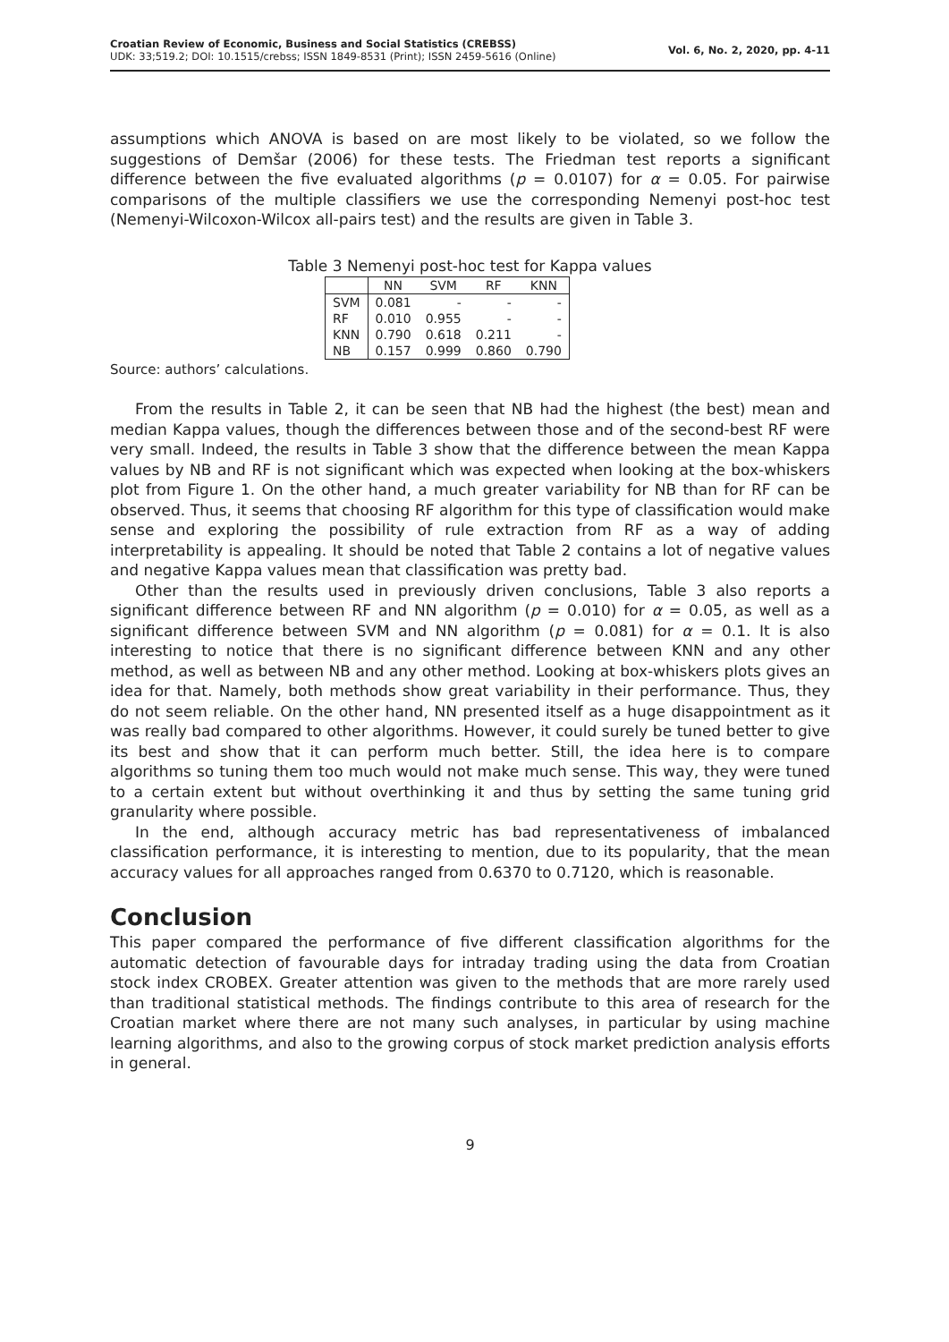Croatian Review of Economic, Business and Social Statistics (CREBSS)
UDK: 33;519.2; DOI: 10.1515/crebss; ISSN 1849-8531 (Print); ISSN 2459-5616 (Online)
Vol. 6, No. 2, 2020, pp. 4-11
assumptions which ANOVA is based on are most likely to be violated, so we follow the suggestions of Demšar (2006) for these tests. The Friedman test reports a significant difference between the five evaluated algorithms (p = 0.0107) for α = 0.05. For pairwise comparisons of the multiple classifiers we use the corresponding Nemenyi post-hoc test (Nemenyi-Wilcoxon-Wilcox all-pairs test) and the results are given in Table 3.
Table 3 Nemenyi post-hoc test for Kappa values
| | NN | SVM | RF | KNN |
| --- | --- | --- | --- | --- |
| SVM | 0.081 | - | - | - |
| RF | 0.010 | 0.955 | - | - |
| KNN | 0.790 | 0.618 | 0.211 | - |
| NB | 0.157 | 0.999 | 0.860 | 0.790 |
Source: authors’ calculations.
From the results in Table 2, it can be seen that NB had the highest (the best) mean and median Kappa values, though the differences between those and of the second-best RF were very small. Indeed, the results in Table 3 show that the difference between the mean Kappa values by NB and RF is not significant which was expected when looking at the box-whiskers plot from Figure 1. On the other hand, a much greater variability for NB than for RF can be observed. Thus, it seems that choosing RF algorithm for this type of classification would make sense and exploring the possibility of rule extraction from RF as a way of adding interpretability is appealing. It should be noted that Table 2 contains a lot of negative values and negative Kappa values mean that classification was pretty bad.
Other than the results used in previously driven conclusions, Table 3 also reports a significant difference between RF and NN algorithm (p = 0.010) for α = 0.05, as well as a significant difference between SVM and NN algorithm (p = 0.081) for α = 0.1. It is also interesting to notice that there is no significant difference between KNN and any other method, as well as between NB and any other method. Looking at box-whiskers plots gives an idea for that. Namely, both methods show great variability in their performance. Thus, they do not seem reliable. On the other hand, NN presented itself as a huge disappointment as it was really bad compared to other algorithms. However, it could surely be tuned better to give its best and show that it can perform much better. Still, the idea here is to compare algorithms so tuning them too much would not make much sense. This way, they were tuned to a certain extent but without overthinking it and thus by setting the same tuning grid granularity where possible.
In the end, although accuracy metric has bad representativeness of imbalanced classification performance, it is interesting to mention, due to its popularity, that the mean accuracy values for all approaches ranged from 0.6370 to 0.7120, which is reasonable.
Conclusion
This paper compared the performance of five different classification algorithms for the automatic detection of favourable days for intraday trading using the data from Croatian stock index CROBEX. Greater attention was given to the methods that are more rarely used than traditional statistical methods. The findings contribute to this area of research for the Croatian market where there are not many such analyses, in particular by using machine learning algorithms, and also to the growing corpus of stock market prediction analysis efforts in general.
9